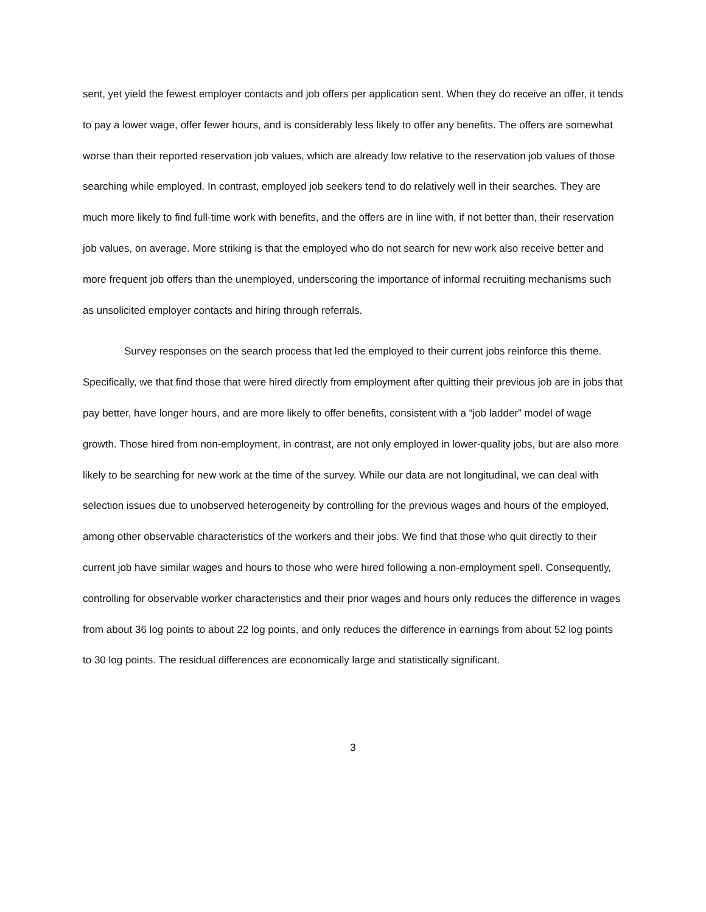sent, yet yield the fewest employer contacts and job offers per application sent. When they do receive an offer, it tends to pay a lower wage, offer fewer hours, and is considerably less likely to offer any benefits. The offers are somewhat worse than their reported reservation job values, which are already low relative to the reservation job values of those searching while employed. In contrast, employed job seekers tend to do relatively well in their searches. They are much more likely to find full-time work with benefits, and the offers are in line with, if not better than, their reservation job values, on average. More striking is that the employed who do not search for new work also receive better and more frequent job offers than the unemployed, underscoring the importance of informal recruiting mechanisms such as unsolicited employer contacts and hiring through referrals.
Survey responses on the search process that led the employed to their current jobs reinforce this theme. Specifically, we that find those that were hired directly from employment after quitting their previous job are in jobs that pay better, have longer hours, and are more likely to offer benefits, consistent with a “job ladder” model of wage growth. Those hired from non-employment, in contrast, are not only employed in lower-quality jobs, but are also more likely to be searching for new work at the time of the survey. While our data are not longitudinal, we can deal with selection issues due to unobserved heterogeneity by controlling for the previous wages and hours of the employed, among other observable characteristics of the workers and their jobs. We find that those who quit directly to their current job have similar wages and hours to those who were hired following a non-employment spell. Consequently, controlling for observable worker characteristics and their prior wages and hours only reduces the difference in wages from about 36 log points to about 22 log points, and only reduces the difference in earnings from about 52 log points to 30 log points. The residual differences are economically large and statistically significant.
3